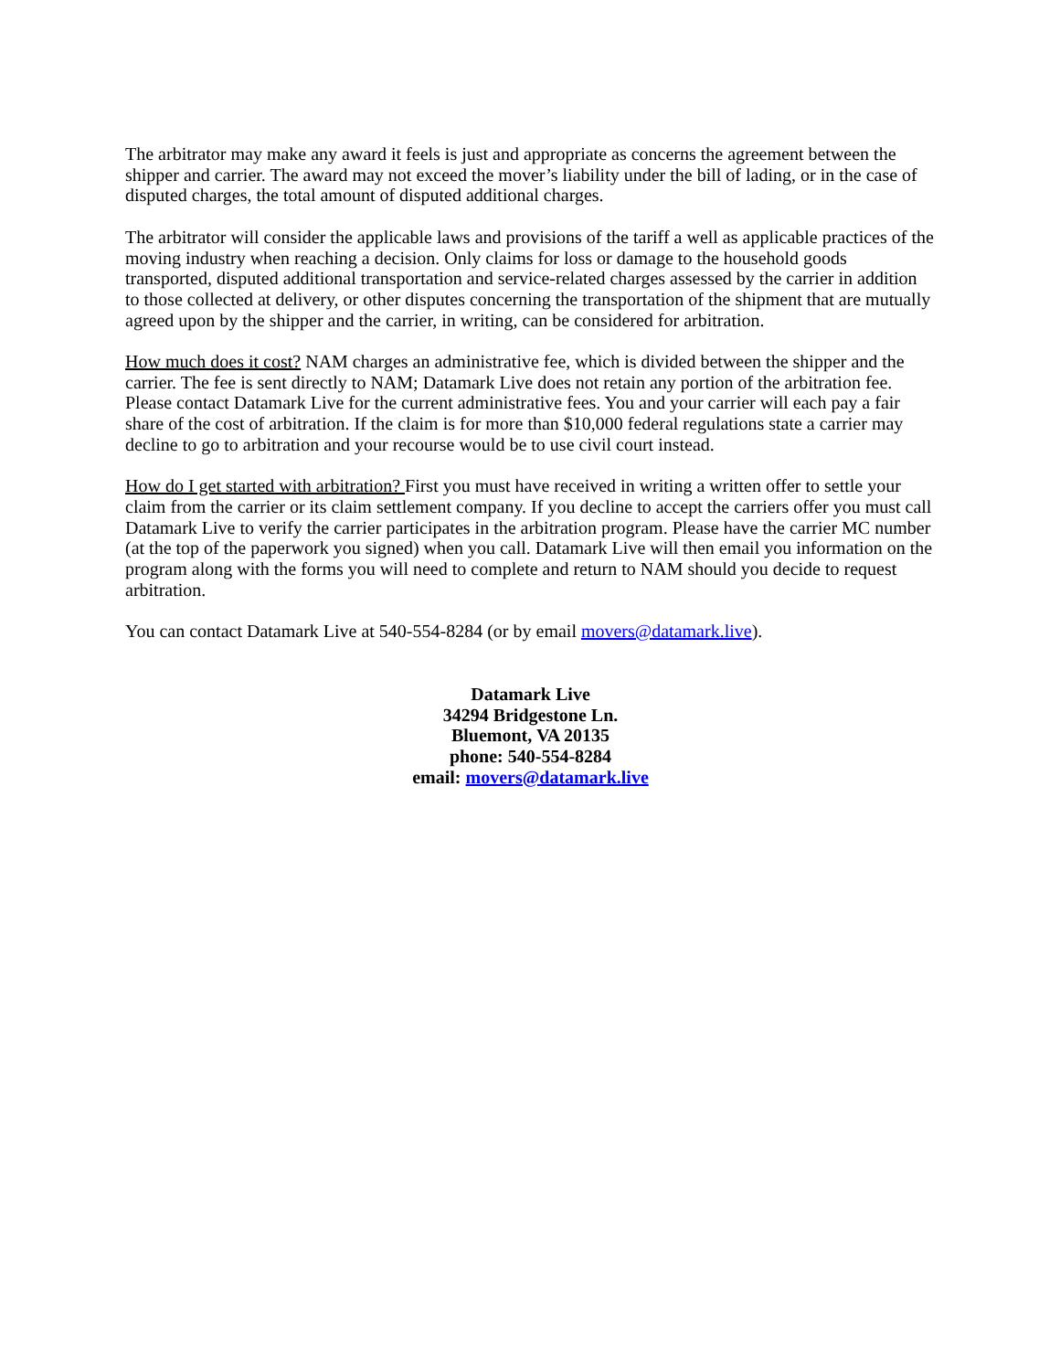The arbitrator may make any award it feels is just and appropriate as concerns the agreement between the shipper and carrier. The award may not exceed the mover’s liability under the bill of lading, or in the case of disputed charges, the total amount of disputed additional charges.
The arbitrator will consider the applicable laws and provisions of the tariff a well as applicable practices of the moving industry when reaching a decision. Only claims for loss or damage to the household goods transported, disputed additional transportation and service-related charges assessed by the carrier in addition to those collected at delivery, or other disputes concerning the transportation of the shipment that are mutually agreed upon by the shipper and the carrier, in writing, can be considered for arbitration.
How much does it cost? NAM charges an administrative fee, which is divided between the shipper and the carrier. The fee is sent directly to NAM; Datamark Live does not retain any portion of the arbitration fee. Please contact Datamark Live for the current administrative fees. You and your carrier will each pay a fair share of the cost of arbitration. If the claim is for more than $10,000 federal regulations state a carrier may decline to go to arbitration and your recourse would be to use civil court instead.
How do I get started with arbitration? First you must have received in writing a written offer to settle your claim from the carrier or its claim settlement company. If you decline to accept the carriers offer you must call Datamark Live to verify the carrier participates in the arbitration program. Please have the carrier MC number (at the top of the paperwork you signed) when you call. Datamark Live will then email you information on the program along with the forms you will need to complete and return to NAM should you decide to request arbitration.
You can contact Datamark Live at 540-554-8284 (or by email movers@datamark.live).
Datamark Live
34294 Bridgestone Ln.
Bluemont, VA 20135
phone: 540-554-8284
email: movers@datamark.live